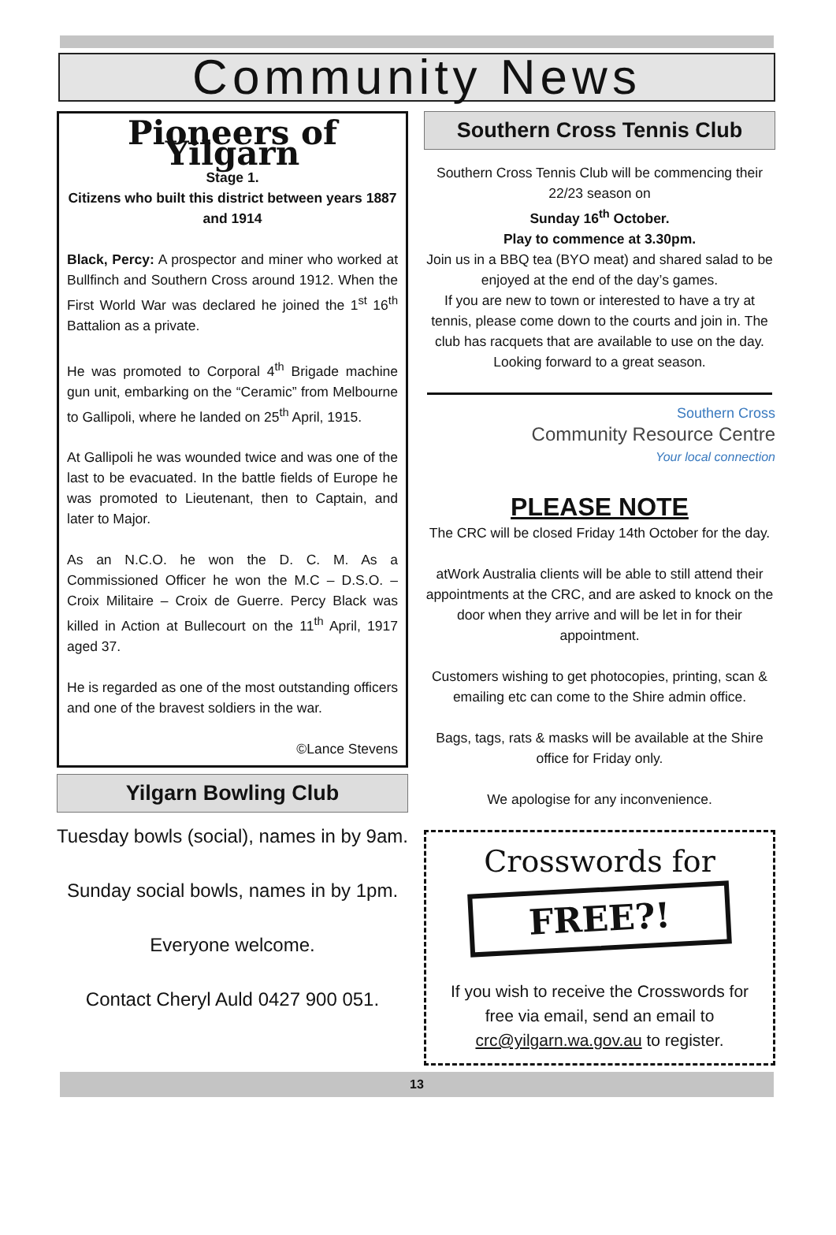Community News
Pioneers of Yilgarn
Stage 1.
Citizens who built this district between years 1887 and 1914
Black, Percy: A prospector and miner who worked at Bullfinch and Southern Cross around 1912. When the First World War was declared he joined the 1<sup>st</sup> 16<sup>th</sup> Battalion as a private.
He was promoted to Corporal 4<sup>th</sup> Brigade machine gun unit, embarking on the “Ceramic” from Melbourne to Gallipoli, where he landed on 25<sup>th</sup> April, 1915.
At Gallipoli he was wounded twice and was one of the last to be evacuated. In the battle fields of Europe he was promoted to Lieutenant, then to Captain, and later to Major.
As an N.C.O. he won the D. C. M. As a Commissioned Officer he won the M.C – D.S.O. – Croix Militaire – Croix de Guerre. Percy Black was killed in Action at Bullecourt on the 11<sup>th</sup> April, 1917 aged 37.
He is regarded as one of the most outstanding officers and one of the bravest soldiers in the war.
©Lance Stevens
Yilgarn Bowling Club
Tuesday bowls (social), names in by 9am.
Sunday social bowls, names in by 1pm.
Everyone welcome.
Contact Cheryl Auld 0427 900 051.
Southern Cross Tennis Club
Southern Cross Tennis Club will be commencing their 22/23 season on
Sunday 16<sup>th</sup> October.
Play to commence at 3.30pm.
Join us in a BBQ tea (BYO meat) and shared salad to be enjoyed at the end of the day’s games.
If you are new to town or interested to have a try at tennis, please come down to the courts and join in. The club has racquets that are available to use on the day.
Looking forward to a great season.
Southern Cross
Community Resource Centre
Your local connection
PLEASE NOTE
The CRC will be closed Friday 14th October for the day.
atWork Australia clients will be able to still attend their appointments at the CRC, and are asked to knock on the door when they arrive and will be let in for their appointment.
Customers wishing to get photocopies, printing, scan & emailing etc can come to the Shire admin office.
Bags, tags, rats & masks will be available at the Shire office for Friday only.
We apologise for any inconvenience.
Crosswords for
FREE?!
If you wish to receive the Crosswords for free via email, send an email to crc@yilgarn.wa.gov.au to register.
13